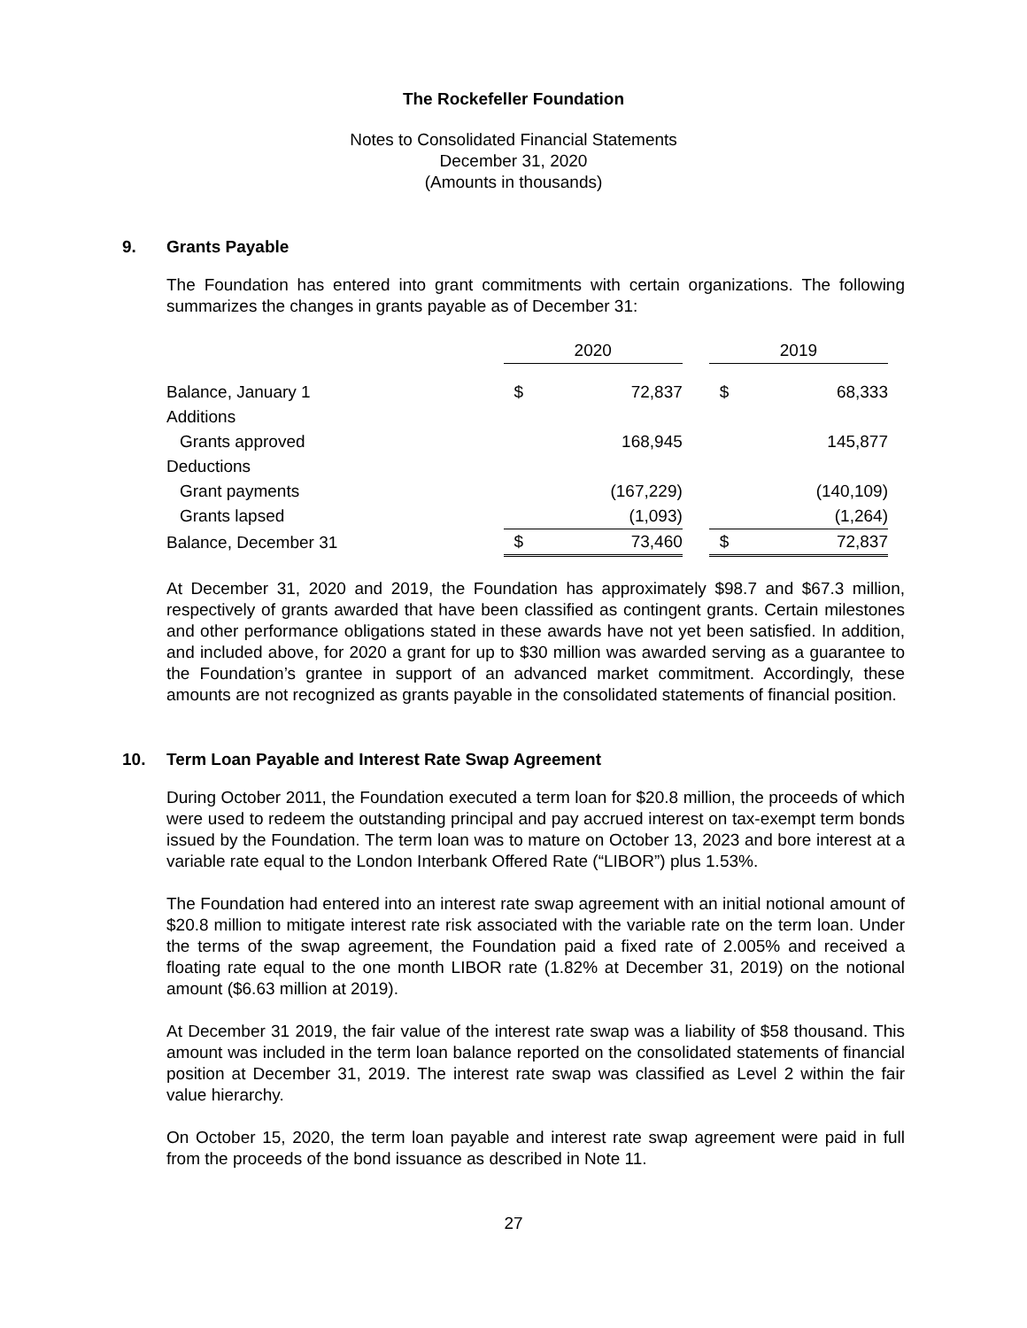The Rockefeller Foundation
Notes to Consolidated Financial Statements
December 31, 2020
(Amounts in thousands)
9. Grants Payable
The Foundation has entered into grant commitments with certain organizations. The following summarizes the changes in grants payable as of December 31:
| | 2020 | | | 2019 | |
| Balance, January 1 | $ | 72,837 | | $ | 68,333 |
| Additions | | | | | |
| Grants approved | | 168,945 | | | 145,877 |
| Deductions | | | | | |
| Grant payments | | (167,229) | | | (140,109) |
| Grants lapsed | | (1,093) | | | (1,264) |
| Balance, December 31 | $ | 73,460 | | $ | 72,837 |
At December 31, 2020 and 2019, the Foundation has approximately $98.7 and $67.3 million, respectively of grants awarded that have been classified as contingent grants. Certain milestones and other performance obligations stated in these awards have not yet been satisfied. In addition, and included above, for 2020 a grant for up to $30 million was awarded serving as a guarantee to the Foundation’s grantee in support of an advanced market commitment. Accordingly, these amounts are not recognized as grants payable in the consolidated statements of financial position.
10. Term Loan Payable and Interest Rate Swap Agreement
During October 2011, the Foundation executed a term loan for $20.8 million, the proceeds of which were used to redeem the outstanding principal and pay accrued interest on tax-exempt term bonds issued by the Foundation. The term loan was to mature on October 13, 2023 and bore interest at a variable rate equal to the London Interbank Offered Rate (“LIBOR”) plus 1.53%.
The Foundation had entered into an interest rate swap agreement with an initial notional amount of $20.8 million to mitigate interest rate risk associated with the variable rate on the term loan. Under the terms of the swap agreement, the Foundation paid a fixed rate of 2.005% and received a floating rate equal to the one month LIBOR rate (1.82% at December 31, 2019) on the notional amount ($6.63 million at 2019).
At December 31 2019, the fair value of the interest rate swap was a liability of $58 thousand. This amount was included in the term loan balance reported on the consolidated statements of financial position at December 31, 2019. The interest rate swap was classified as Level 2 within the fair value hierarchy.
On October 15, 2020, the term loan payable and interest rate swap agreement were paid in full from the proceeds of the bond issuance as described in Note 11.
27